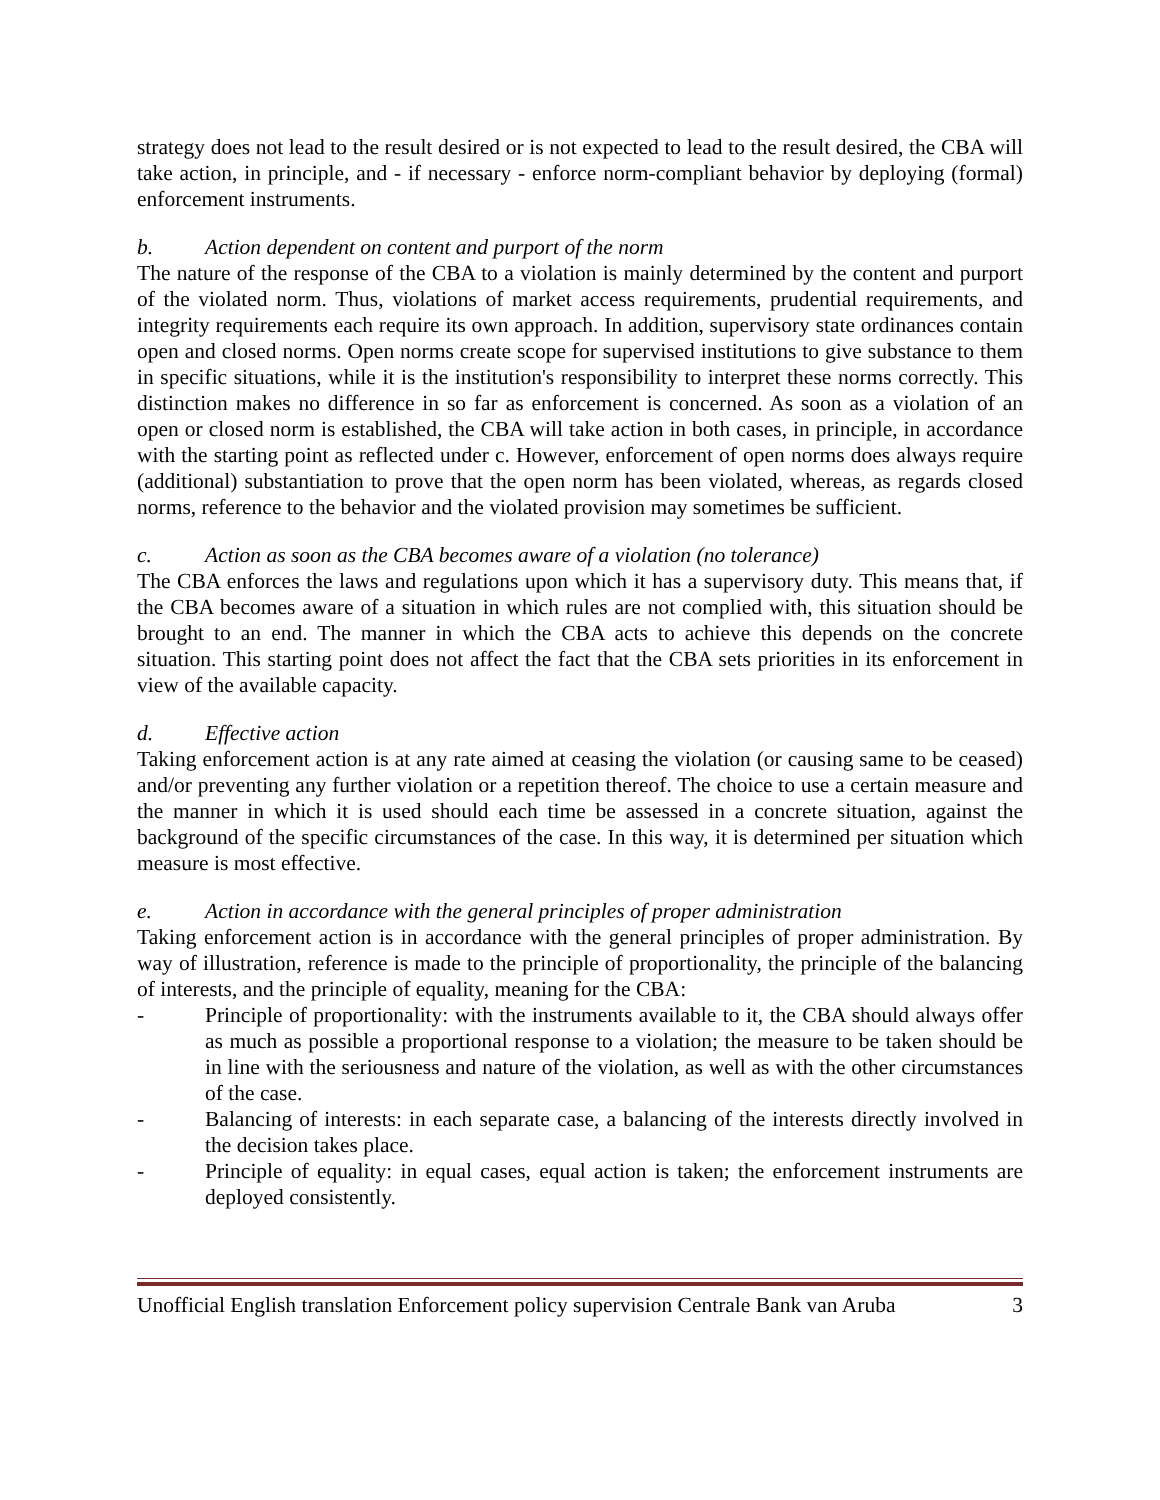strategy does not lead to the result desired or is not expected to lead to the result desired, the CBA will take action, in principle, and - if necessary - enforce norm-compliant behavior by deploying (formal) enforcement instruments.
b. Action dependent on content and purport of the norm
The nature of the response of the CBA to a violation is mainly determined by the content and purport of the violated norm. Thus, violations of market access requirements, prudential requirements, and integrity requirements each require its own approach. In addition, supervisory state ordinances contain open and closed norms. Open norms create scope for supervised institutions to give substance to them in specific situations, while it is the institution's responsibility to interpret these norms correctly. This distinction makes no difference in so far as enforcement is concerned. As soon as a violation of an open or closed norm is established, the CBA will take action in both cases, in principle, in accordance with the starting point as reflected under c. However, enforcement of open norms does always require (additional) substantiation to prove that the open norm has been violated, whereas, as regards closed norms, reference to the behavior and the violated provision may sometimes be sufficient.
c. Action as soon as the CBA becomes aware of a violation (no tolerance)
The CBA enforces the laws and regulations upon which it has a supervisory duty. This means that, if the CBA becomes aware of a situation in which rules are not complied with, this situation should be brought to an end. The manner in which the CBA acts to achieve this depends on the concrete situation. This starting point does not affect the fact that the CBA sets priorities in its enforcement in view of the available capacity.
d. Effective action
Taking enforcement action is at any rate aimed at ceasing the violation (or causing same to be ceased) and/or preventing any further violation or a repetition thereof. The choice to use a certain measure and the manner in which it is used should each time be assessed in a concrete situation, against the background of the specific circumstances of the case. In this way, it is determined per situation which measure is most effective.
e. Action in accordance with the general principles of proper administration
Taking enforcement action is in accordance with the general principles of proper administration. By way of illustration, reference is made to the principle of proportionality, the principle of the balancing of interests, and the principle of equality, meaning for the CBA:
- Principle of proportionality: with the instruments available to it, the CBA should always offer as much as possible a proportional response to a violation; the measure to be taken should be in line with the seriousness and nature of the violation, as well as with the other circumstances of the case.
- Balancing of interests: in each separate case, a balancing of the interests directly involved in the decision takes place.
- Principle of equality: in equal cases, equal action is taken; the enforcement instruments are deployed consistently.
Unofficial English translation Enforcement policy supervision Centrale Bank van Aruba 3